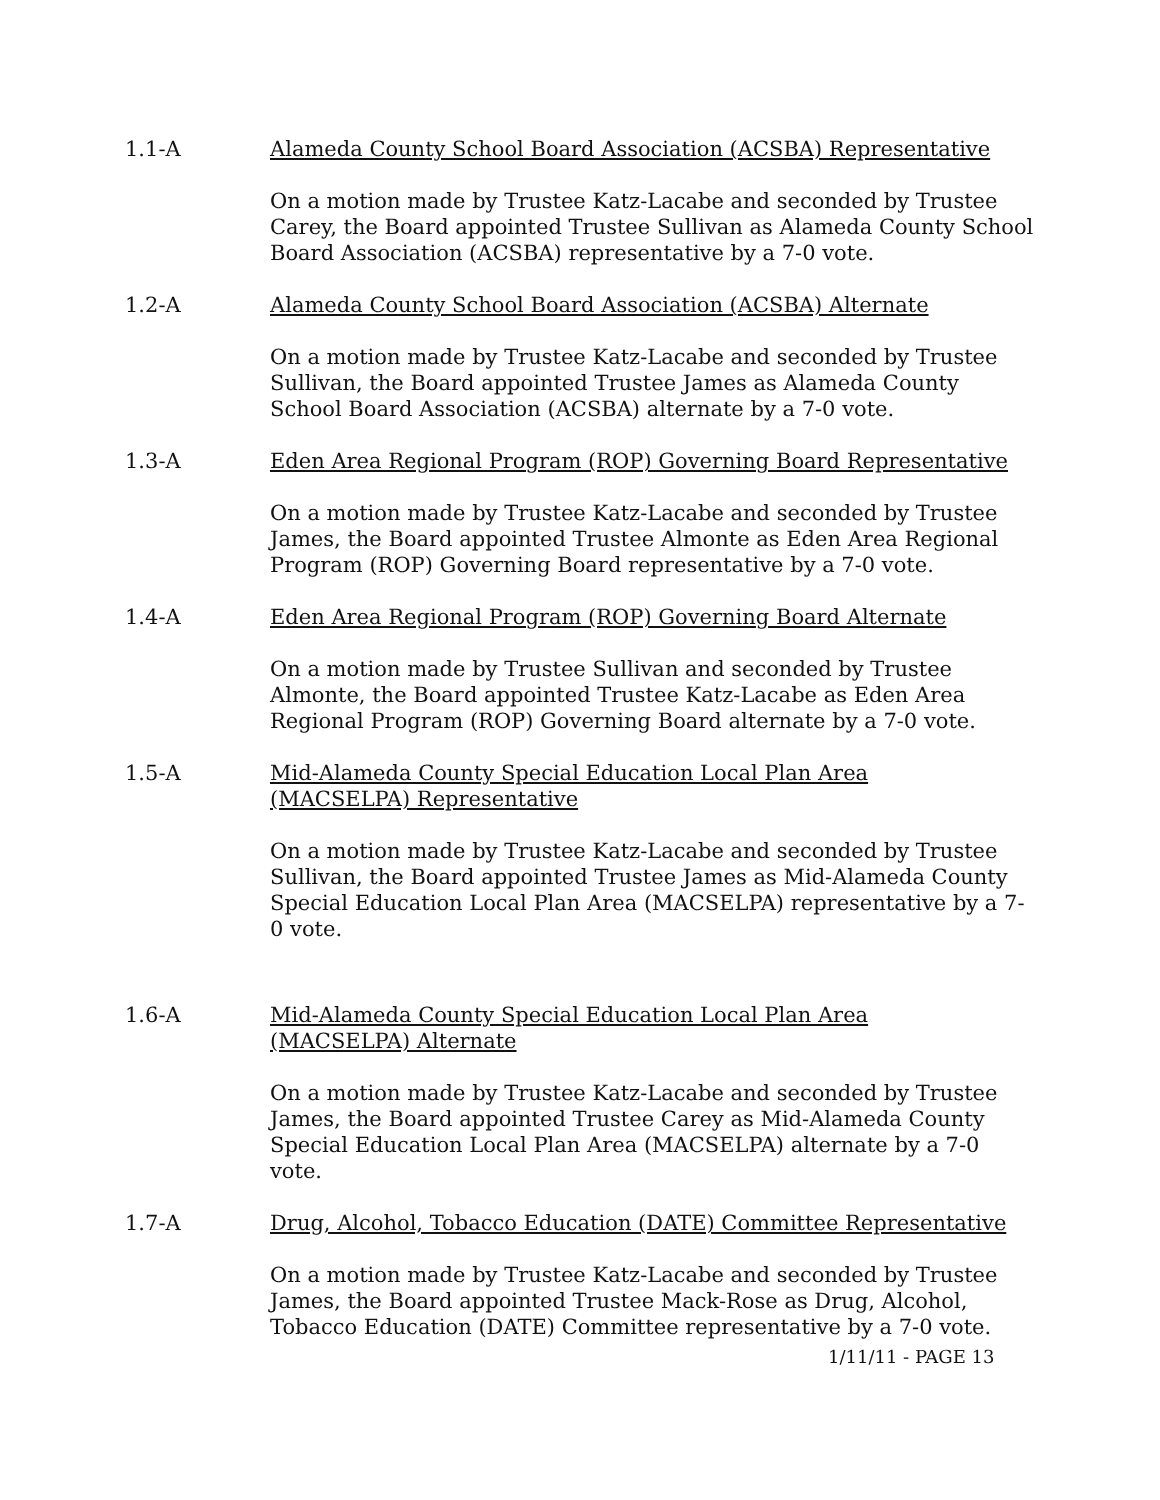1.1-A Alameda County School Board Association (ACSBA) Representative
On a motion made by Trustee Katz-Lacabe and seconded by Trustee Carey, the Board appointed Trustee Sullivan as Alameda County School Board Association (ACSBA) representative by a 7-0 vote.
1.2-A Alameda County School Board Association (ACSBA) Alternate
On a motion made by Trustee Katz-Lacabe and seconded by Trustee Sullivan, the Board appointed Trustee James as Alameda County School Board Association (ACSBA) alternate by a 7-0 vote.
1.3-A Eden Area Regional Program (ROP) Governing Board Representative
On a motion made by Trustee Katz-Lacabe and seconded by Trustee James, the Board appointed Trustee Almonte as Eden Area Regional Program (ROP) Governing Board representative by a 7-0 vote.
1.4-A Eden Area Regional Program (ROP) Governing Board Alternate
On a motion made by Trustee Sullivan and seconded by Trustee Almonte, the Board appointed Trustee Katz-Lacabe as Eden Area Regional Program (ROP) Governing Board alternate by a 7-0 vote.
1.5-A Mid-Alameda County Special Education Local Plan Area
(MACSELPA) Representative
On a motion made by Trustee Katz-Lacabe and seconded by Trustee Sullivan, the Board appointed Trustee James as Mid-Alameda County Special Education Local Plan Area (MACSELPA) representative by a 7-0 vote.
1.6-A Mid-Alameda County Special Education Local Plan Area
(MACSELPA) Alternate
On a motion made by Trustee Katz-Lacabe and seconded by Trustee James, the Board appointed Trustee Carey as Mid-Alameda County Special Education Local Plan Area (MACSELPA) alternate by a 7-0 vote.
1.7-A Drug, Alcohol, Tobacco Education (DATE) Committee Representative
On a motion made by Trustee Katz-Lacabe and seconded by Trustee James, the Board appointed Trustee Mack-Rose as Drug, Alcohol, Tobacco Education (DATE) Committee representative by a 7-0 vote.
1/11/11 - PAGE 13